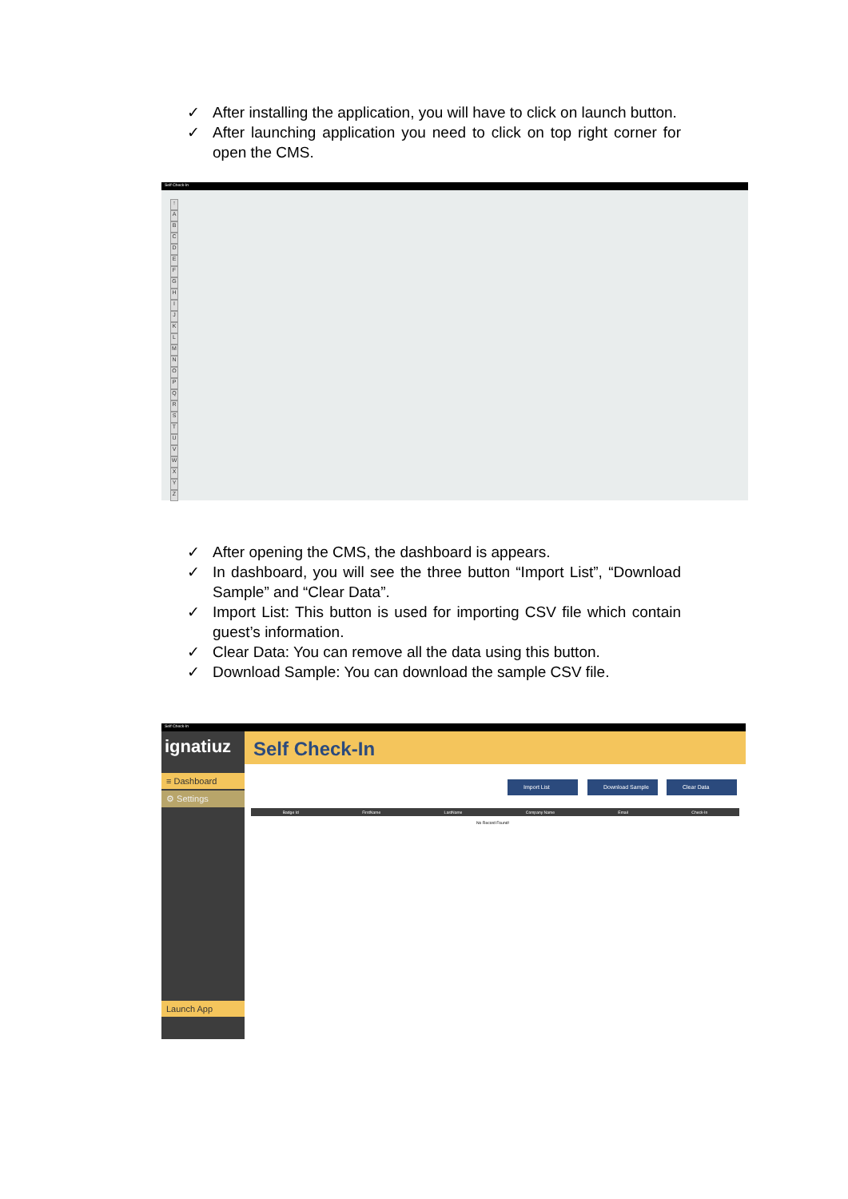✓ After installing the application, you will have to click on launch button.
✓ After launching application you need to click on top right corner for open the CMS.
Self Check-In
↑
A
B
C
D
E
F
G
H
I
J
K
L
M
N
O
P
Q
R
S
T
U
V
W
X
Y
Z
✓ After opening the CMS, the dashboard is appears.
✓ In dashboard, you will see the three button “Import List”, “Download Sample” and “Clear Data”.
✓ Import List: This button is used for importing CSV file which contain guest’s information.
✓ Clear Data: You can remove all the data using this button.
✓ Download Sample: You can download the sample CSV file.
Self Check-In
ignatiuz
≡ Dashboard
⚙ Settings
Launch App
Self Check-In
Import List Download Sample Clear Data
Badge Id FirstName LastName Company Name Email Check-In
No Record Found!